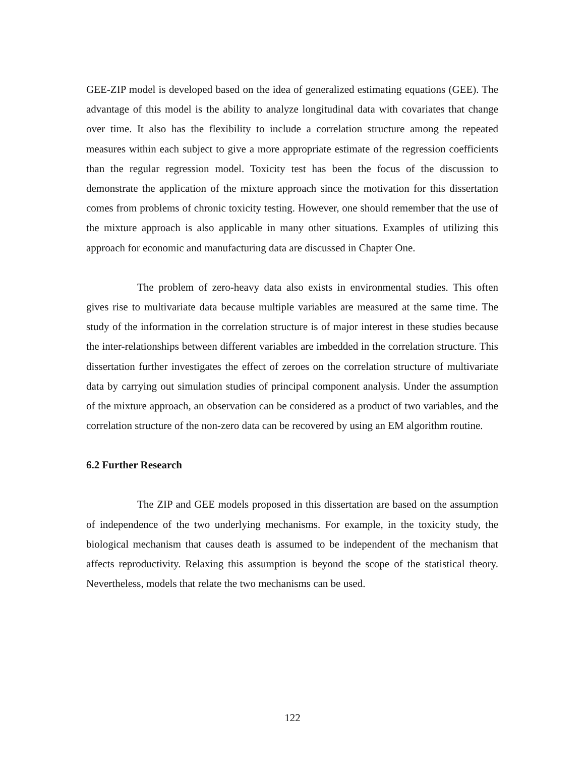GEE-ZIP model is developed based on the idea of generalized estimating equations (GEE). The advantage of this model is the ability to analyze longitudinal data with covariates that change over time. It also has the flexibility to include a correlation structure among the repeated measures within each subject to give a more appropriate estimate of the regression coefficients than the regular regression model. Toxicity test has been the focus of the discussion to demonstrate the application of the mixture approach since the motivation for this dissertation comes from problems of chronic toxicity testing. However, one should remember that the use of the mixture approach is also applicable in many other situations. Examples of utilizing this approach for economic and manufacturing data are discussed in Chapter One.
The problem of zero-heavy data also exists in environmental studies. This often gives rise to multivariate data because multiple variables are measured at the same time. The study of the information in the correlation structure is of major interest in these studies because the inter-relationships between different variables are imbedded in the correlation structure. This dissertation further investigates the effect of zeroes on the correlation structure of multivariate data by carrying out simulation studies of principal component analysis. Under the assumption of the mixture approach, an observation can be considered as a product of two variables, and the correlation structure of the non-zero data can be recovered by using an EM algorithm routine.
6.2 Further Research
The ZIP and GEE models proposed in this dissertation are based on the assumption of independence of the two underlying mechanisms. For example, in the toxicity study, the biological mechanism that causes death is assumed to be independent of the mechanism that affects reproductivity. Relaxing this assumption is beyond the scope of the statistical theory. Nevertheless, models that relate the two mechanisms can be used.
122